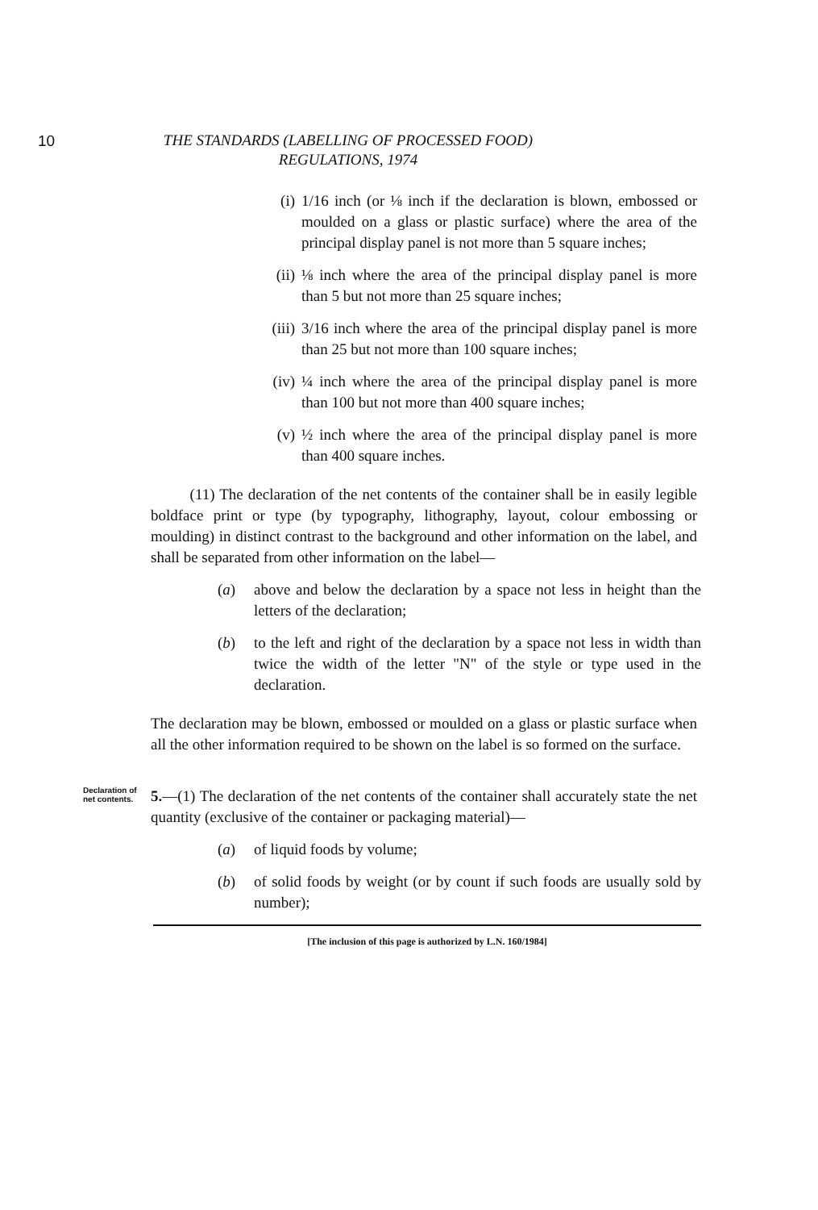10
THE STANDARDS (LABELLING OF PROCESSED FOOD)
REGULATIONS, 1974
(i) 1/16 inch (or ⅛ inch if the declaration is blown, embossed or moulded on a glass or plastic surface) where the area of the principal display panel is not more than 5 square inches;
(ii) ⅛ inch where the area of the principal display panel is more than 5 but not more than 25 square inches;
(iii)
3/16 inch where the area of the principal display panel is more than 25 but not more than 100 square inches;
(iv) ¼ inch where the area of the principal display panel is more than 100 but not more than 400 square inches;
(v) ½ inch where the area of the principal display panel is more than 400 square inches.
(11) The declaration of the net contents of the container shall be in easily legible boldface print or type (by typography, lithography, layout, colour embossing or moulding) in distinct contrast to the background and other information on the label, and shall be separated from other information on the label—
(a) above and below the declaration by a space not less in height than the letters of the declaration;
(b) to the left and right of the declaration by a space not less in width than twice the width of the letter "N" of the style or type used in the declaration.
The declaration may be blown, embossed or moulded on a glass or plastic surface when all the other information required to be shown on the label is so formed on the surface.
Declaration of net contents.
5.—(1) The declaration of the net contents of the container shall accurately state the net quantity (exclusive of the container or packaging material)—
(a) of liquid foods by volume;
(b) of solid foods by weight (or by count if such foods are usually sold by number);
[The inclusion of this page is authorized by L.N. 160/1984]